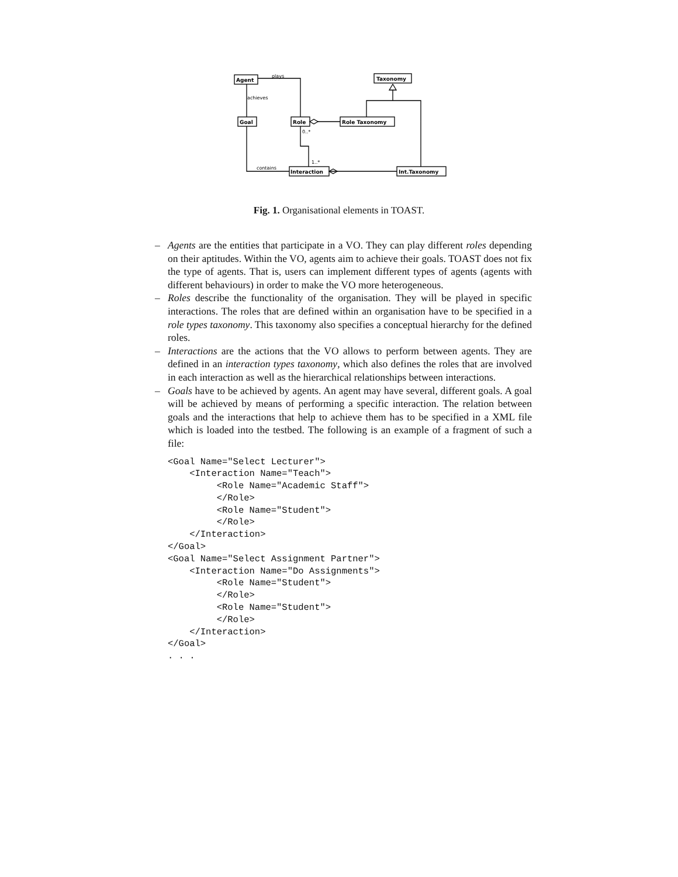Agent
Goal
Role
Role Taxonomy
Taxonomy
Interaction
Int.Taxonomy
plays
achieves
contains
0..*
1..*
Fig. 1. Organisational elements in TOAST.
– Agents are the entities that participate in a VO. They can play different roles depending on their aptitudes. Within the VO, agents aim to achieve their goals. TOAST does not fix the type of agents. That is, users can implement different types of agents (agents with different behaviours) in order to make the VO more heterogeneous.
– Roles describe the functionality of the organisation. They will be played in specific interactions. The roles that are defined within an organisation have to be specified in a role types taxonomy. This taxonomy also specifies a conceptual hierarchy for the defined roles.
– Interactions are the actions that the VO allows to perform between agents. They are defined in an interaction types taxonomy, which also defines the roles that are involved in each interaction as well as the hierarchical relationships between interactions.
– Goals have to be achieved by agents. An agent may have several, different goals. A goal will be achieved by means of performing a specific interaction. The relation between goals and the interactions that help to achieve them has to be specified in a XML file which is loaded into the testbed. The following is an example of a fragment of such a file:
<Goal Name="Select Lecturer">
    <Interaction Name="Teach">
         <Role Name="Academic Staff">
         </Role>
         <Role Name="Student">
         </Role>
    </Interaction>
</Goal>
<Goal Name="Select Assignment Partner">
    <Interaction Name="Do Assignments">
         <Role Name="Student">
         </Role>
         <Role Name="Student">
         </Role>
    </Interaction>
</Goal>
. . .